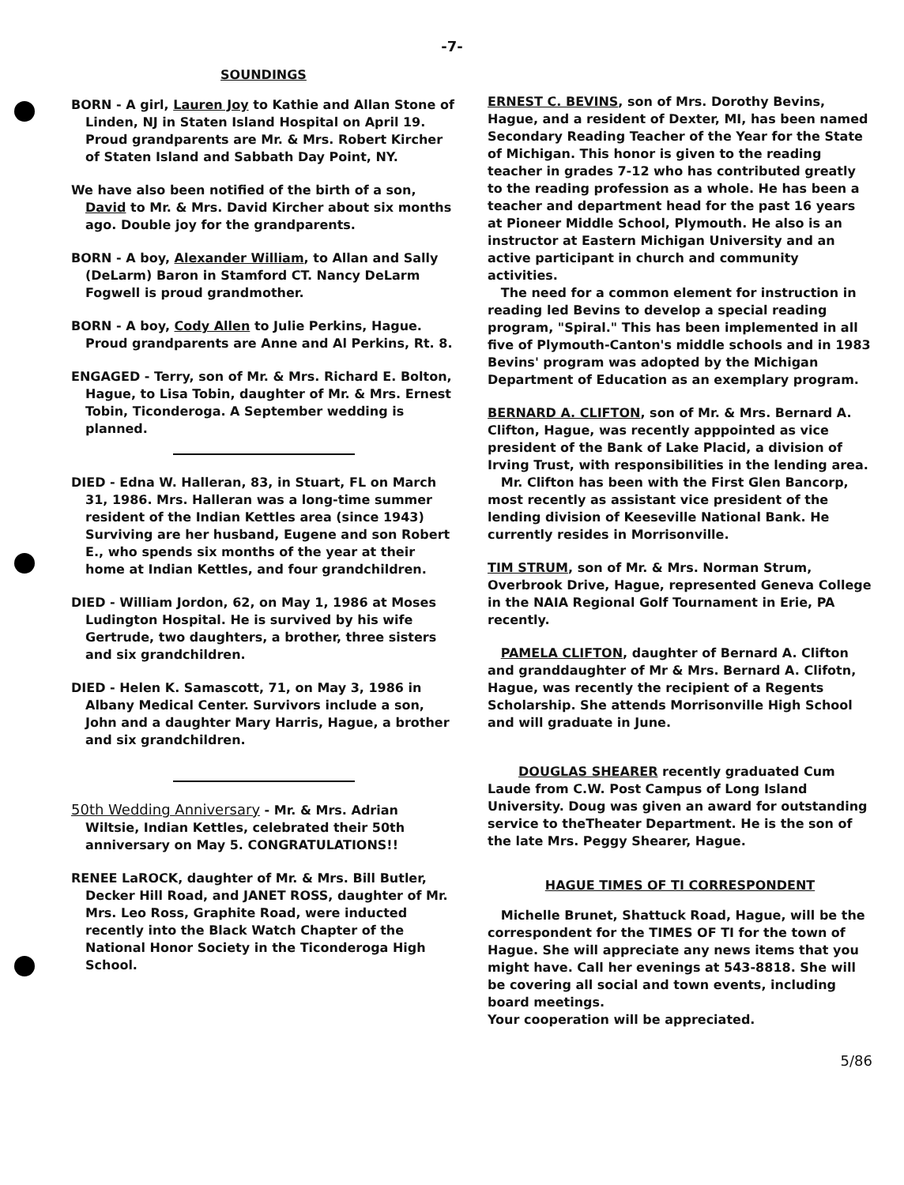-7-
SOUNDINGS
BORN - A girl, Lauren Joy to Kathie and Allan Stone of Linden, NJ in Staten Island Hospital on April 19. Proud grandparents are Mr. & Mrs. Robert Kircher of Staten Island and Sabbath Day Point, NY.
We have also been notified of the birth of a son, David to Mr. & Mrs. David Kircher about six months ago. Double joy for the grandparents.
BORN - A boy, Alexander William, to Allan and Sally (DeLarm) Baron in Stamford CT. Nancy DeLarm Fogwell is proud grandmother.
BORN - A boy, Cody Allen to Julie Perkins, Hague. Proud grandparents are Anne and Al Perkins, Rt. 8.
ENGAGED - Terry, son of Mr. & Mrs. Richard E. Bolton, Hague, to Lisa Tobin, daughter of Mr. & Mrs. Ernest Tobin, Ticonderoga. A September wedding is planned.
DIED - Edna W. Halleran, 83, in Stuart, FL on March 31, 1986. Mrs. Halleran was a long-time summer resident of the Indian Kettles area (since 1943) Surviving are her husband, Eugene and son Robert E., who spends six months of the year at their home at Indian Kettles, and four grandchildren.
DIED - William Jordon, 62, on May 1, 1986 at Moses Ludington Hospital. He is survived by his wife Gertrude, two daughters, a brother, three sisters and six grandchildren.
DIED - Helen K. Samascott, 71, on May 3, 1986 in Albany Medical Center. Survivors include a son, John and a daughter Mary Harris, Hague, a brother and six grandchildren.
50th Wedding Anniversary - Mr. & Mrs. Adrian Wiltsie, Indian Kettles, celebrated their 50th anniversary on May 5. CONGRATULATIONS!!
RENEE LaROCK, daughter of Mr. & Mrs. Bill Butler, Decker Hill Road, and JANET ROSS, daughter of Mr. Mrs. Leo Ross, Graphite Road, were inducted recently into the Black Watch Chapter of the National Honor Society in the Ticonderoga High School.
ERNEST C. BEVINS, son of Mrs. Dorothy Bevins, Hague, and a resident of Dexter, MI, has been named Secondary Reading Teacher of the Year for the State of Michigan. This honor is given to the reading teacher in grades 7-12 who has contributed greatly to the reading profession as a whole. He has been a teacher and department head for the past 16 years at Pioneer Middle School, Plymouth. He also is an instructor at Eastern Michigan University and an active participant in church and community activities.
The need for a common element for instruction in reading led Bevins to develop a special reading program, "Spiral." This has been implemented in all five of Plymouth-Canton's middle schools and in 1983 Bevins' program was adopted by the Michigan Department of Education as an exemplary program.
BERNARD A. CLIFTON, son of Mr. & Mrs. Bernard A. Clifton, Hague, was recently apppointed as vice president of the Bank of Lake Placid, a division of Irving Trust, with responsibilities in the lending area.
Mr. Clifton has been with the First Glen Bancorp, most recently as assistant vice president of the lending division of Keeseville National Bank. He currently resides in Morrisonville.
TIM STRUM, son of Mr. & Mrs. Norman Strum, Overbrook Drive, Hague, represented Geneva College in the NAIA Regional Golf Tournament in Erie, PA recently.
PAMELA CLIFTON, daughter of Bernard A. Clifton and granddaughter of Mr & Mrs. Bernard A. Clifotn, Hague, was recently the recipient of a Regents Scholarship. She attends Morrisonville High School and will graduate in June.
DOUGLAS SHEARER recently graduated Cum Laude from C.W. Post Campus of Long Island University. Doug was given an award for outstanding service to theTheater Department. He is the son of the late Mrs. Peggy Shearer, Hague.
HAGUE TIMES OF TI CORRESPONDENT
Michelle Brunet, Shattuck Road, Hague, will be the correspondent for the TIMES OF TI for the town of Hague. She will appreciate any news items that you might have. Call her evenings at 543-8818. She will be covering all social and town events, including board meetings.
Your cooperation will be appreciated.
5/86